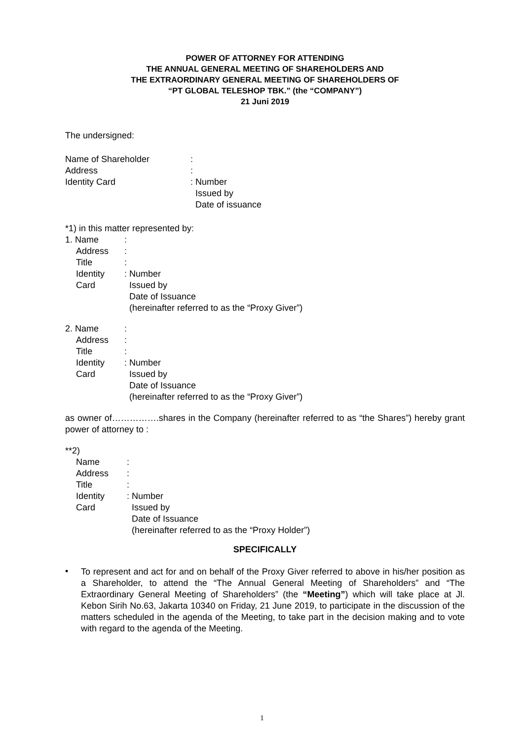POWER OF ATTORNEY FOR ATTENDING
THE ANNUAL GENERAL MEETING OF SHAREHOLDERS AND
THE EXTRAORDINARY GENERAL MEETING OF SHAREHOLDERS OF
“PT GLOBAL TELESHOP TBK.” (the “COMPANY”)
21 Juni 2019
The undersigned:
Name of Shareholder:
Address:
Identity Card: Number
Issued by
Date of issuance
*1) in this matter represented by:
1. Name:
Address:
Title:
Identity
Card: Number
Issued by
Date of Issuance
(hereinafter referred to as the “Proxy Giver”)
2. Name:
Address:
Title:
Identity
Card: Number
Issued by
Date of Issuance
(hereinafter referred to as the “Proxy Giver”)
as owner of…………….shares in the Company (hereinafter referred to as “the Shares”) hereby grant power of attorney to :
**2)
Name:
Address:
Title:
Identity
Card: Number
Issued by
Date of Issuance
(hereinafter referred to as the “Proxy Holder”)
SPECIFICALLY
•
To represent and act for and on behalf of the Proxy Giver referred to above in his/her position as a Shareholder, to attend the “The Annual General Meeting of Shareholders” and “The Extraordinary General Meeting of Shareholders” (the “Meeting”) which will take place at Jl. Kebon Sirih No.63, Jakarta 10340 on Friday, 21 June 2019, to participate in the discussion of the matters scheduled in the agenda of the Meeting, to take part in the decision making and to vote with regard to the agenda of the Meeting.
1